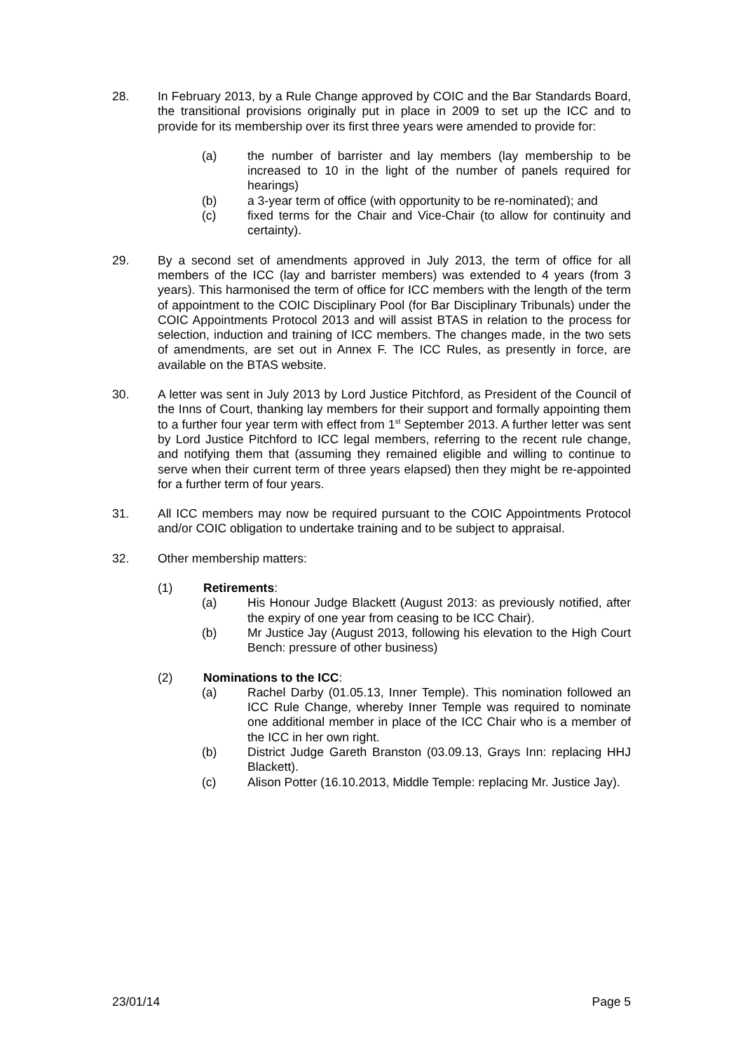28. In February 2013, by a Rule Change approved by COIC and the Bar Standards Board, the transitional provisions originally put in place in 2009 to set up the ICC and to provide for its membership over its first three years were amended to provide for:
(a) the number of barrister and lay members (lay membership to be increased to 10 in the light of the number of panels required for hearings)
(b) a 3-year term of office (with opportunity to be re-nominated); and
(c) fixed terms for the Chair and Vice-Chair (to allow for continuity and certainty).
29. By a second set of amendments approved in July 2013, the term of office for all members of the ICC (lay and barrister members) was extended to 4 years (from 3 years). This harmonised the term of office for ICC members with the length of the term of appointment to the COIC Disciplinary Pool (for Bar Disciplinary Tribunals) under the COIC Appointments Protocol 2013 and will assist BTAS in relation to the process for selection, induction and training of ICC members. The changes made, in the two sets of amendments, are set out in Annex F. The ICC Rules, as presently in force, are available on the BTAS website.
30. A letter was sent in July 2013 by Lord Justice Pitchford, as President of the Council of the Inns of Court, thanking lay members for their support and formally appointing them to a further four year term with effect from 1<sup>st</sup> September 2013. A further letter was sent by Lord Justice Pitchford to ICC legal members, referring to the recent rule change, and notifying them that (assuming they remained eligible and willing to continue to serve when their current term of three years elapsed) then they might be re-appointed for a further term of four years.
31. All ICC members may now be required pursuant to the COIC Appointments Protocol and/or COIC obligation to undertake training and to be subject to appraisal.
32. Other membership matters:
(1) Retirements:
(a) His Honour Judge Blackett (August 2013: as previously notified, after the expiry of one year from ceasing to be ICC Chair).
(b) Mr Justice Jay (August 2013, following his elevation to the High Court Bench: pressure of other business)
(2) Nominations to the ICC:
(a) Rachel Darby (01.05.13, Inner Temple). This nomination followed an ICC Rule Change, whereby Inner Temple was required to nominate one additional member in place of the ICC Chair who is a member of the ICC in her own right.
(b) District Judge Gareth Branston (03.09.13, Grays Inn: replacing HHJ Blackett).
(c) Alison Potter (16.10.2013, Middle Temple: replacing Mr. Justice Jay).
23/01/14 Page 5